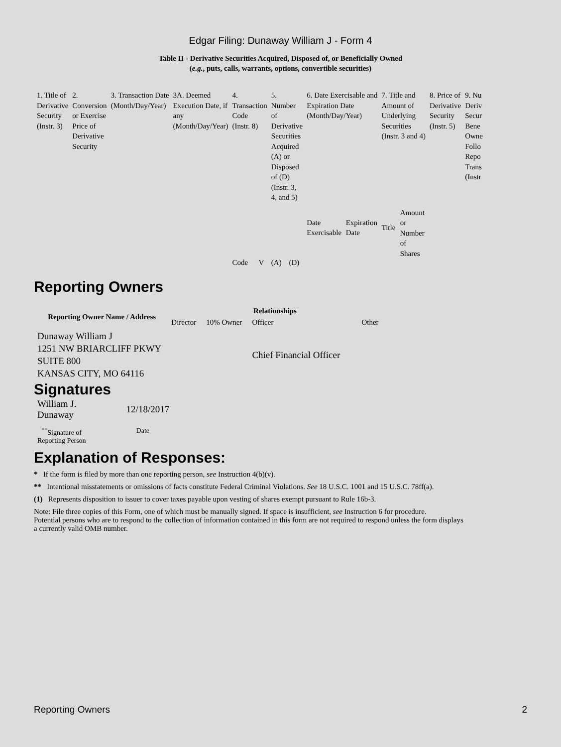Edgar Filing: Dunaway William J - Form 4
Table II - Derivative Securities Acquired, Disposed of, or Beneficially Owned
(e.g., puts, calls, warrants, options, convertible securities)
| 1. Title of Derivative Security (Instr. 3) | 2. Conversion or Exercise Price of Derivative Security | 3. Transaction Date (Month/Day/Year) | 3A. Deemed Execution Date, if any (Month/Day/Year) | 4. Transaction Code (Instr. 8) | | 5. Number of Derivative Securities Acquired (A) or Disposed of (D) (Instr. 3, 4, and 5) | | 6. Date Exercisable and Expiration Date (Month/Day/Year) | | 7. Title and Amount of Underlying Securities (Instr. 3 and 4) | | 8. Price of Derivative Security (Instr. 5) | 9. Nu Deriv Secur Bene Owne Follo Repo Trans (Instr |
| | | | | Code | V | (A) | (D) | Date Exercisable | Expiration Date | Title | Amount or Number of Shares | | |
Reporting Owners
| Reporting Owner Name / Address | Relationships | | | |
| --- | --- | --- | --- | --- |
| | Director | 10% Owner | Officer | Other |
| Dunaway William J 1251 NW BRIARCLIFF PKWY SUITE 800 KANSAS CITY, MO 64116 | | | Chief Financial Officer | |
Signatures
| William J. Dunaway | 12/18/2017 |
| <sup>**</sup> Signature of Reporting Person | Date |
Explanation of Responses:
* If the form is filed by more than one reporting person, see Instruction 4(b)(v).
** Intentional misstatements or omissions of facts constitute Federal Criminal Violations. See 18 U.S.C. 1001 and 15 U.S.C. 78ff(a).
(1) Represents disposition to issuer to cover taxes payable upon vesting of shares exempt pursuant to Rule 16b-3.
Note: File three copies of this Form, one of which must be manually signed. If space is insufficient, see Instruction 6 for procedure.
Potential persons who are to respond to the collection of information contained in this form are not required to respond unless the form displays
a currently valid OMB number.
Reporting Owners 2